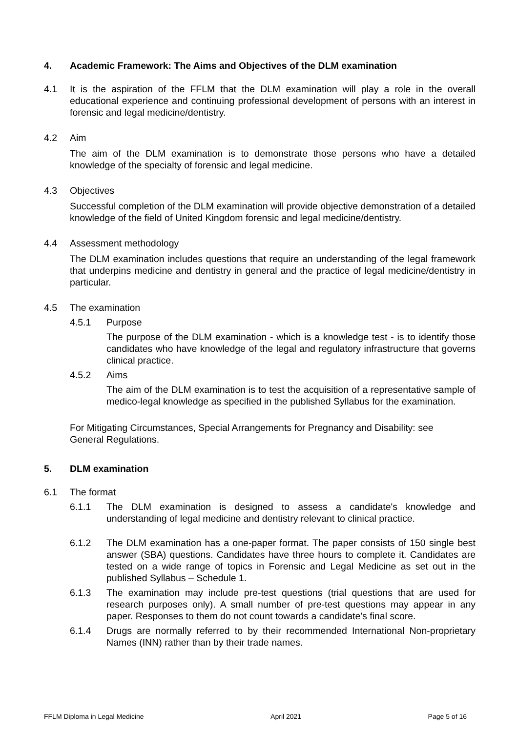4. Academic Framework: The Aims and Objectives of the DLM examination
4.1 It is the aspiration of the FFLM that the DLM examination will play a role in the overall educational experience and continuing professional development of persons with an interest in forensic and legal medicine/dentistry.
4.2 Aim
The aim of the DLM examination is to demonstrate those persons who have a detailed knowledge of the specialty of forensic and legal medicine.
4.3 Objectives
Successful completion of the DLM examination will provide objective demonstration of a detailed knowledge of the field of United Kingdom forensic and legal medicine/dentistry.
4.4 Assessment methodology
The DLM examination includes questions that require an understanding of the legal framework that underpins medicine and dentistry in general and the practice of legal medicine/dentistry in particular.
4.5 The examination
4.5.1 Purpose
The purpose of the DLM examination - which is a knowledge test - is to identify those candidates who have knowledge of the legal and regulatory infrastructure that governs clinical practice.
4.5.2 Aims
The aim of the DLM examination is to test the acquisition of a representative sample of medico-legal knowledge as specified in the published Syllabus for the examination.
For Mitigating Circumstances, Special Arrangements for Pregnancy and Disability: see
General Regulations.
5. DLM examination
6.1 The format
6.1.1 The DLM examination is designed to assess a candidate's knowledge and understanding of legal medicine and dentistry relevant to clinical practice.
6.1.2 The DLM examination has a one-paper format. The paper consists of 150 single best answer (SBA) questions. Candidates have three hours to complete it. Candidates are tested on a wide range of topics in Forensic and Legal Medicine as set out in the published Syllabus – Schedule 1.
6.1.3 The examination may include pre-test questions (trial questions that are used for research purposes only). A small number of pre-test questions may appear in any paper. Responses to them do not count towards a candidate's final score.
6.1.4 Drugs are normally referred to by their recommended International Non-proprietary Names (INN) rather than by their trade names.
FFLM Diploma in Legal Medicine April 2021 Page 5 of 16